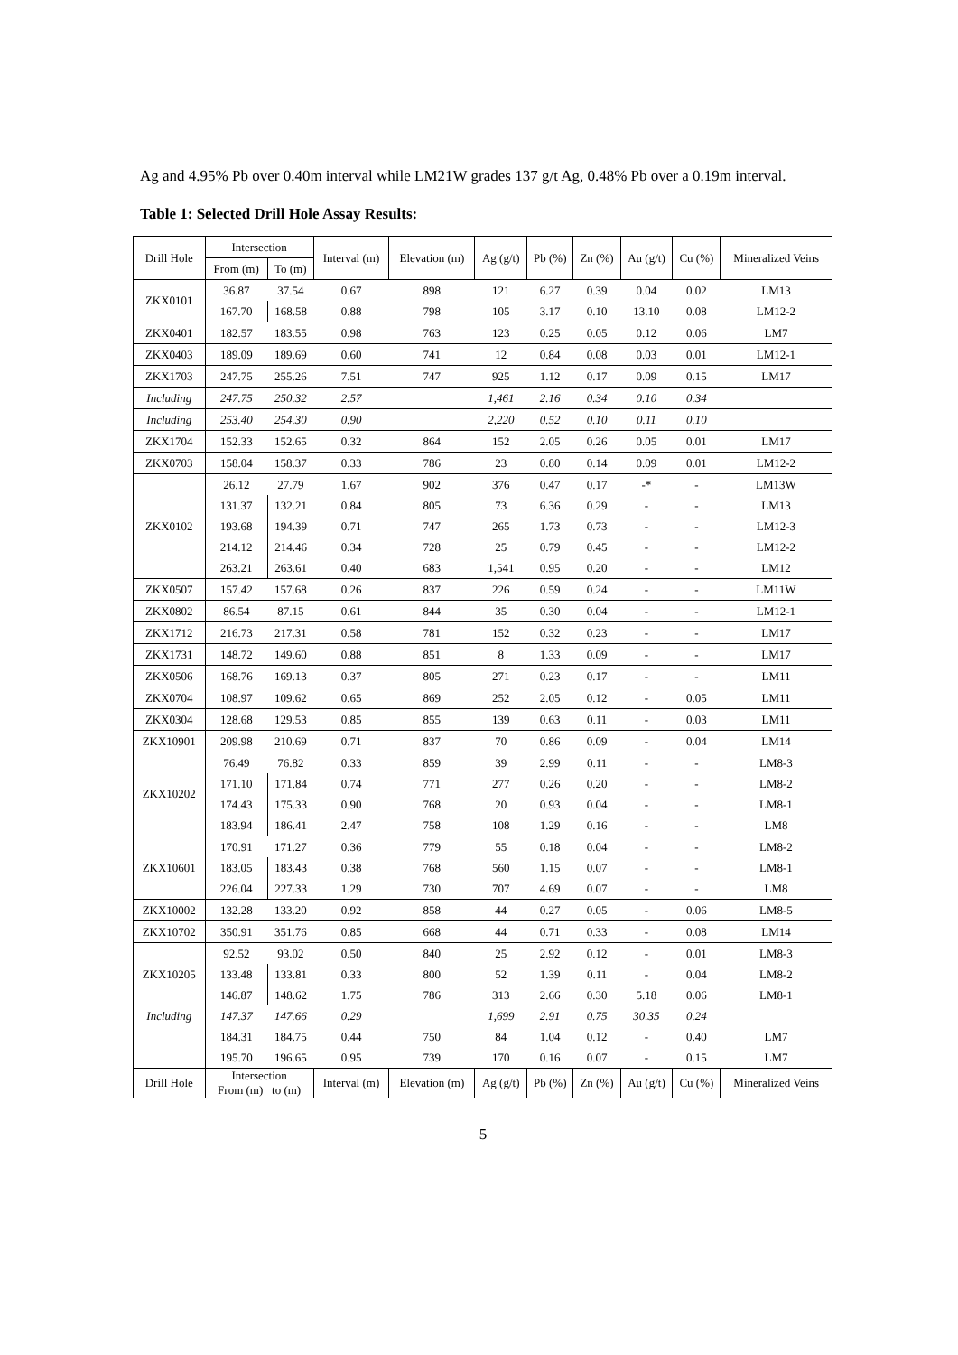Ag and 4.95% Pb over 0.40m interval while LM21W grades 137 g/t Ag, 0.48% Pb over a 0.19m interval.
Table 1: Selected Drill Hole Assay Results:
| Drill Hole | Intersection | | Interval (m) | Elevation (m) | Ag (g/t) | Pb (%) | Zn (%) | Au (g/t) | Cu (%) | Mineralized Veins |
| --- | --- | --- | --- | --- | --- | --- | --- | --- | --- | --- |
| | From (m) | To (m) | | | | | | | | |
| ZKX0101 | 36.87 | 37.54 | 0.67 | 898 | 121 | 6.27 | 0.39 | 0.04 | 0.02 | LM13 |
| | 167.70 | 168.58 | 0.88 | 798 | 105 | 3.17 | 0.10 | 13.10 | 0.08 | LM12-2 |
| ZKX0401 | 182.57 | 183.55 | 0.98 | 763 | 123 | 0.25 | 0.05 | 0.12 | 0.06 | LM7 |
| ZKX0403 | 189.09 | 189.69 | 0.60 | 741 | 12 | 0.84 | 0.08 | 0.03 | 0.01 | LM12-1 |
| ZKX1703 | 247.75 | 255.26 | 7.51 | 747 | 925 | 1.12 | 0.17 | 0.09 | 0.15 | LM17 |
| Including | 247.75 | 250.32 | 2.57 | | 1,461 | 2.16 | 0.34 | 0.10 | 0.34 | |
| Including | 253.40 | 254.30 | 0.90 | | 2,220 | 0.52 | 0.10 | 0.11 | 0.10 | |
| ZKX1704 | 152.33 | 152.65 | 0.32 | 864 | 152 | 2.05 | 0.26 | 0.05 | 0.01 | LM17 |
| ZKX0703 | 158.04 | 158.37 | 0.33 | 786 | 23 | 0.80 | 0.14 | 0.09 | 0.01 | LM12-2 |
| ZKX0102 | 26.12 | 27.79 | 1.67 | 902 | 376 | 0.47 | 0.17 | -* | - | LM13W |
| | 131.37 | 132.21 | 0.84 | 805 | 73 | 6.36 | 0.29 | - | - | LM13 |
| | 193.68 | 194.39 | 0.71 | 747 | 265 | 1.73 | 0.73 | - | - | LM12-3 |
| | 214.12 | 214.46 | 0.34 | 728 | 25 | 0.79 | 0.45 | - | - | LM12-2 |
| | 263.21 | 263.61 | 0.40 | 683 | 1,541 | 0.95 | 0.20 | - | - | LM12 |
| ZKX0507 | 157.42 | 157.68 | 0.26 | 837 | 226 | 0.59 | 0.24 | - | - | LM11W |
| ZKX0802 | 86.54 | 87.15 | 0.61 | 844 | 35 | 0.30 | 0.04 | - | - | LM12-1 |
| ZKX1712 | 216.73 | 217.31 | 0.58 | 781 | 152 | 0.32 | 0.23 | - | - | LM17 |
| ZKX1731 | 148.72 | 149.60 | 0.88 | 851 | 8 | 1.33 | 0.09 | - | - | LM17 |
| ZKX0506 | 168.76 | 169.13 | 0.37 | 805 | 271 | 0.23 | 0.17 | - | - | LM11 |
| ZKX0704 | 108.97 | 109.62 | 0.65 | 869 | 252 | 2.05 | 0.12 | - | 0.05 | LM11 |
| ZKX0304 | 128.68 | 129.53 | 0.85 | 855 | 139 | 0.63 | 0.11 | - | 0.03 | LM11 |
| ZKX10901 | 209.98 | 210.69 | 0.71 | 837 | 70 | 0.86 | 0.09 | - | 0.04 | LM14 |
| ZKX10202 | 76.49 | 76.82 | 0.33 | 859 | 39 | 2.99 | 0.11 | - | - | LM8-3 |
| | 171.10 | 171.84 | 0.74 | 771 | 277 | 0.26 | 0.20 | - | - | LM8-2 |
| | 174.43 | 175.33 | 0.90 | 768 | 20 | 0.93 | 0.04 | - | - | LM8-1 |
| | 183.94 | 186.41 | 2.47 | 758 | 108 | 1.29 | 0.16 | - | - | LM8 |
| ZKX10601 | 170.91 | 171.27 | 0.36 | 779 | 55 | 0.18 | 0.04 | - | - | LM8-2 |
| | 183.05 | 183.43 | 0.38 | 768 | 560 | 1.15 | 0.07 | - | - | LM8-1 |
| | 226.04 | 227.33 | 1.29 | 730 | 707 | 4.69 | 0.07 | - | - | LM8 |
| ZKX10002 | 132.28 | 133.20 | 0.92 | 858 | 44 | 0.27 | 0.05 | - | 0.06 | LM8-5 |
| ZKX10702 | 350.91 | 351.76 | 0.85 | 668 | 44 | 0.71 | 0.33 | - | 0.08 | LM14 |
| ZKX10205 | 92.52 | 93.02 | 0.50 | 840 | 25 | 2.92 | 0.12 | - | 0.01 | LM8-3 |
| | 133.48 | 133.81 | 0.33 | 800 | 52 | 1.39 | 0.11 | - | 0.04 | LM8-2 |
| | 146.87 | 148.62 | 1.75 | 786 | 313 | 2.66 | 0.30 | 5.18 | 0.06 | LM8-1 |
| Including | 147.37 | 147.66 | 0.29 | | 1,699 | 2.91 | 0.75 | 30.35 | 0.24 | |
| | 184.31 | 184.75 | 0.44 | 750 | 84 | 1.04 | 0.12 | - | 0.40 | LM7 |
| | 195.70 | 196.65 | 0.95 | 739 | 170 | 0.16 | 0.07 | - | 0.15 | LM7 |
| Drill Hole | Intersection From (m) to (m) | | Interval (m) | Elevation (m) | Ag (g/t) | Pb (%) | Zn (%) | Au (g/t) | Cu (%) | Mineralized Veins |
5